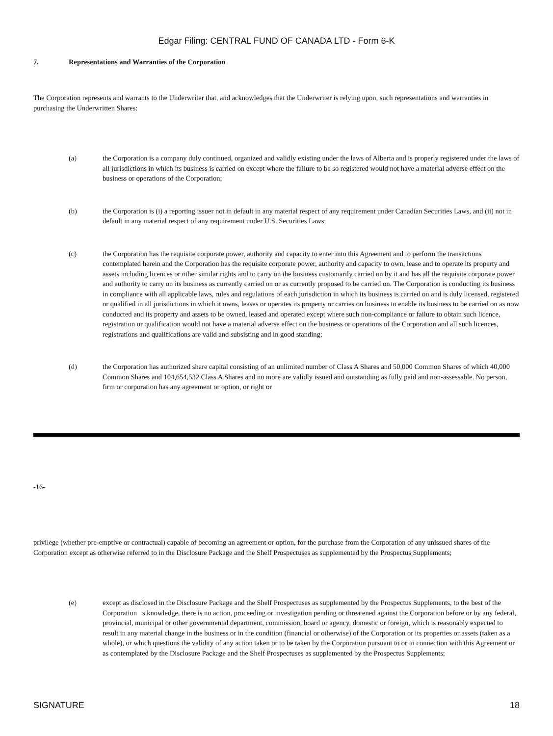Edgar Filing: CENTRAL FUND OF CANADA LTD - Form 6-K
7. Representations and Warranties of the Corporation
The Corporation represents and warrants to the Underwriter that, and acknowledges that the Underwriter is relying upon, such representations and warranties in purchasing the Underwritten Shares:
(a) the Corporation is a company duly continued, organized and validly existing under the laws of Alberta and is properly registered under the laws of all jurisdictions in which its business is carried on except where the failure to be so registered would not have a material adverse effect on the business or operations of the Corporation;
(b) the Corporation is (i) a reporting issuer not in default in any material respect of any requirement under Canadian Securities Laws, and (ii) not in default in any material respect of any requirement under U.S. Securities Laws;
(c) the Corporation has the requisite corporate power, authority and capacity to enter into this Agreement and to perform the transactions contemplated herein and the Corporation has the requisite corporate power, authority and capacity to own, lease and to operate its property and assets including licences or other similar rights and to carry on the business customarily carried on by it and has all the requisite corporate power and authority to carry on its business as currently carried on or as currently proposed to be carried on. The Corporation is conducting its business in compliance with all applicable laws, rules and regulations of each jurisdiction in which its business is carried on and is duly licensed, registered or qualified in all jurisdictions in which it owns, leases or operates its property or carries on business to enable its business to be carried on as now conducted and its property and assets to be owned, leased and operated except where such non-compliance or failure to obtain such licence, registration or qualification would not have a material adverse effect on the business or operations of the Corporation and all such licences, registrations and qualifications are valid and subsisting and in good standing;
(d) the Corporation has authorized share capital consisting of an unlimited number of Class A Shares and 50,000 Common Shares of which 40,000 Common Shares and 104,654,532 Class A Shares and no more are validly issued and outstanding as fully paid and non-assessable. No person, firm or corporation has any agreement or option, or right or
-16-
privilege (whether pre-emptive or contractual) capable of becoming an agreement or option, for the purchase from the Corporation of any unissued shares of the Corporation except as otherwise referred to in the Disclosure Package and the Shelf Prospectuses as supplemented by the Prospectus Supplements;
(e) except as disclosed in the Disclosure Package and the Shelf Prospectuses as supplemented by the Prospectus Supplements, to the best of the Corporation s knowledge, there is no action, proceeding or investigation pending or threatened against the Corporation before or by any federal, provincial, municipal or other governmental department, commission, board or agency, domestic or foreign, which is reasonably expected to result in any material change in the business or in the condition (financial or otherwise) of the Corporation or its properties or assets (taken as a whole), or which questions the validity of any action taken or to be taken by the Corporation pursuant to or in connection with this Agreement or as contemplated by the Disclosure Package and the Shelf Prospectuses as supplemented by the Prospectus Supplements;
SIGNATURE 18